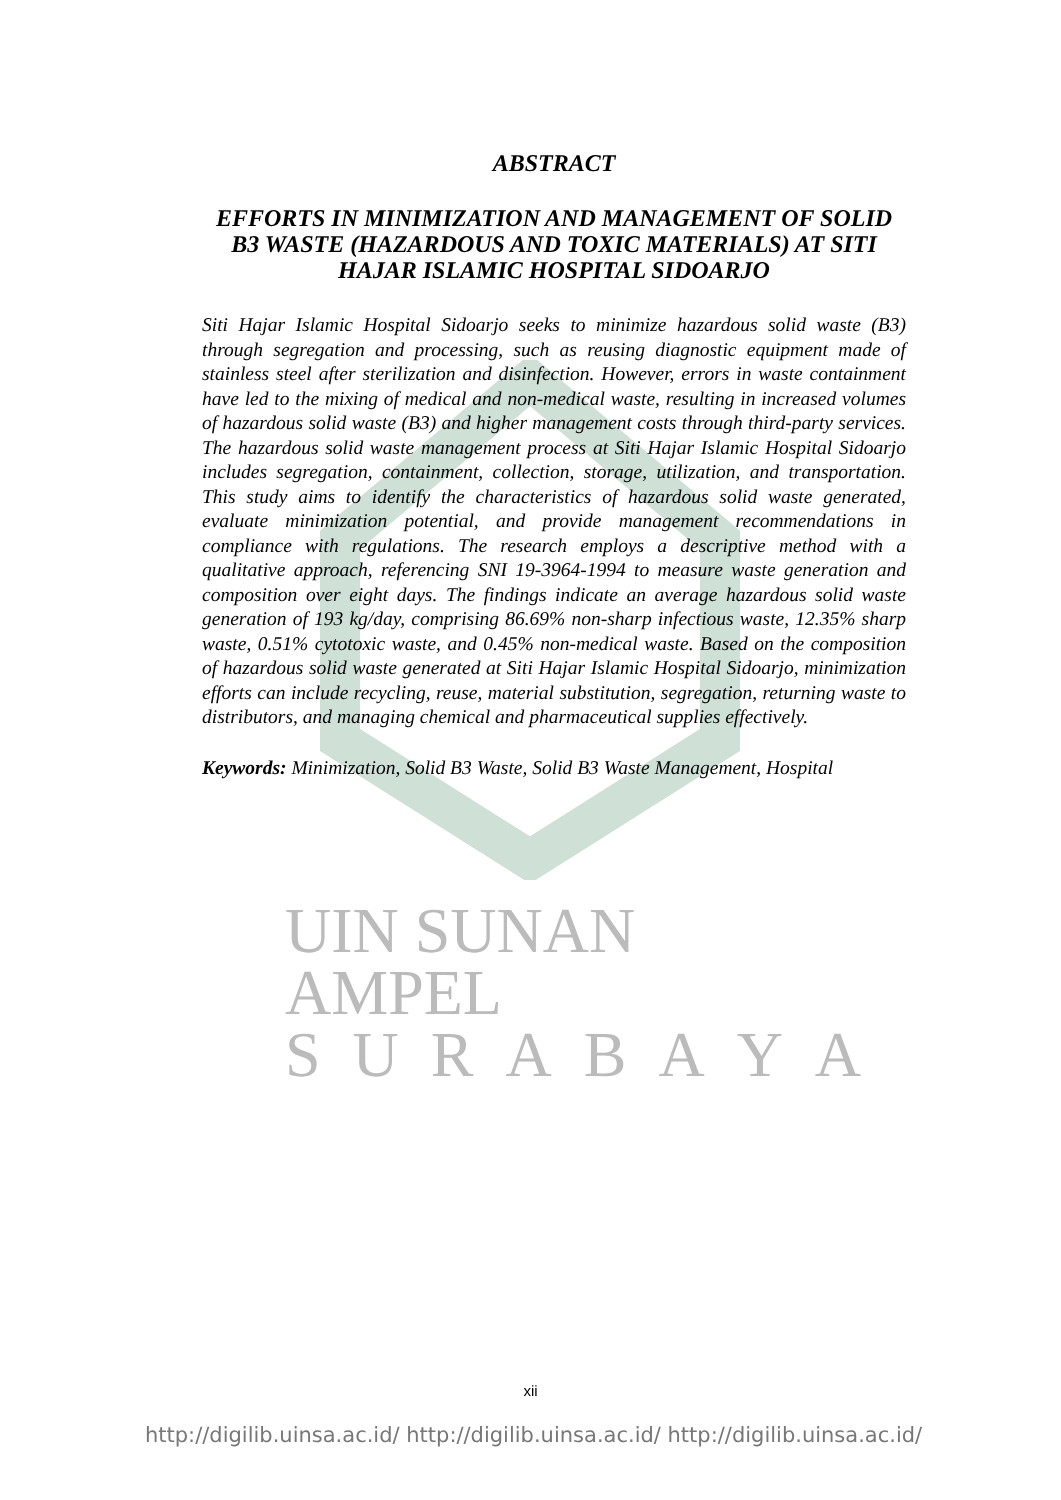UIN SUNAN AMPEL
S U R A B A Y A
ABSTRACT
EFFORTS IN MINIMIZATION AND MANAGEMENT OF SOLID B3 WASTE (HAZARDOUS AND TOXIC MATERIALS) AT SITI HAJAR ISLAMIC HOSPITAL SIDOARJO
Siti Hajar Islamic Hospital Sidoarjo seeks to minimize hazardous solid waste (B3) through segregation and processing, such as reusing diagnostic equipment made of stainless steel after sterilization and disinfection. However, errors in waste containment have led to the mixing of medical and non-medical waste, resulting in increased volumes of hazardous solid waste (B3) and higher management costs through third-party services. The hazardous solid waste management process at Siti Hajar Islamic Hospital Sidoarjo includes segregation, containment, collection, storage, utilization, and transportation. This study aims to identify the characteristics of hazardous solid waste generated, evaluate minimization potential, and provide management recommendations in compliance with regulations. The research employs a descriptive method with a qualitative approach, referencing SNI 19-3964-1994 to measure waste generation and composition over eight days. The findings indicate an average hazardous solid waste generation of 193 kg/day, comprising 86.69% non-sharp infectious waste, 12.35% sharp waste, 0.51% cytotoxic waste, and 0.45% non-medical waste. Based on the composition of hazardous solid waste generated at Siti Hajar Islamic Hospital Sidoarjo, minimization efforts can include recycling, reuse, material substitution, segregation, returning waste to distributors, and managing chemical and pharmaceutical supplies effectively.
Keywords: Minimization, Solid B3 Waste, Solid B3 Waste Management, Hospital
xii
http://digilib.uinsa.ac.id/ http://digilib.uinsa.ac.id/ http://digilib.uinsa.ac.id/